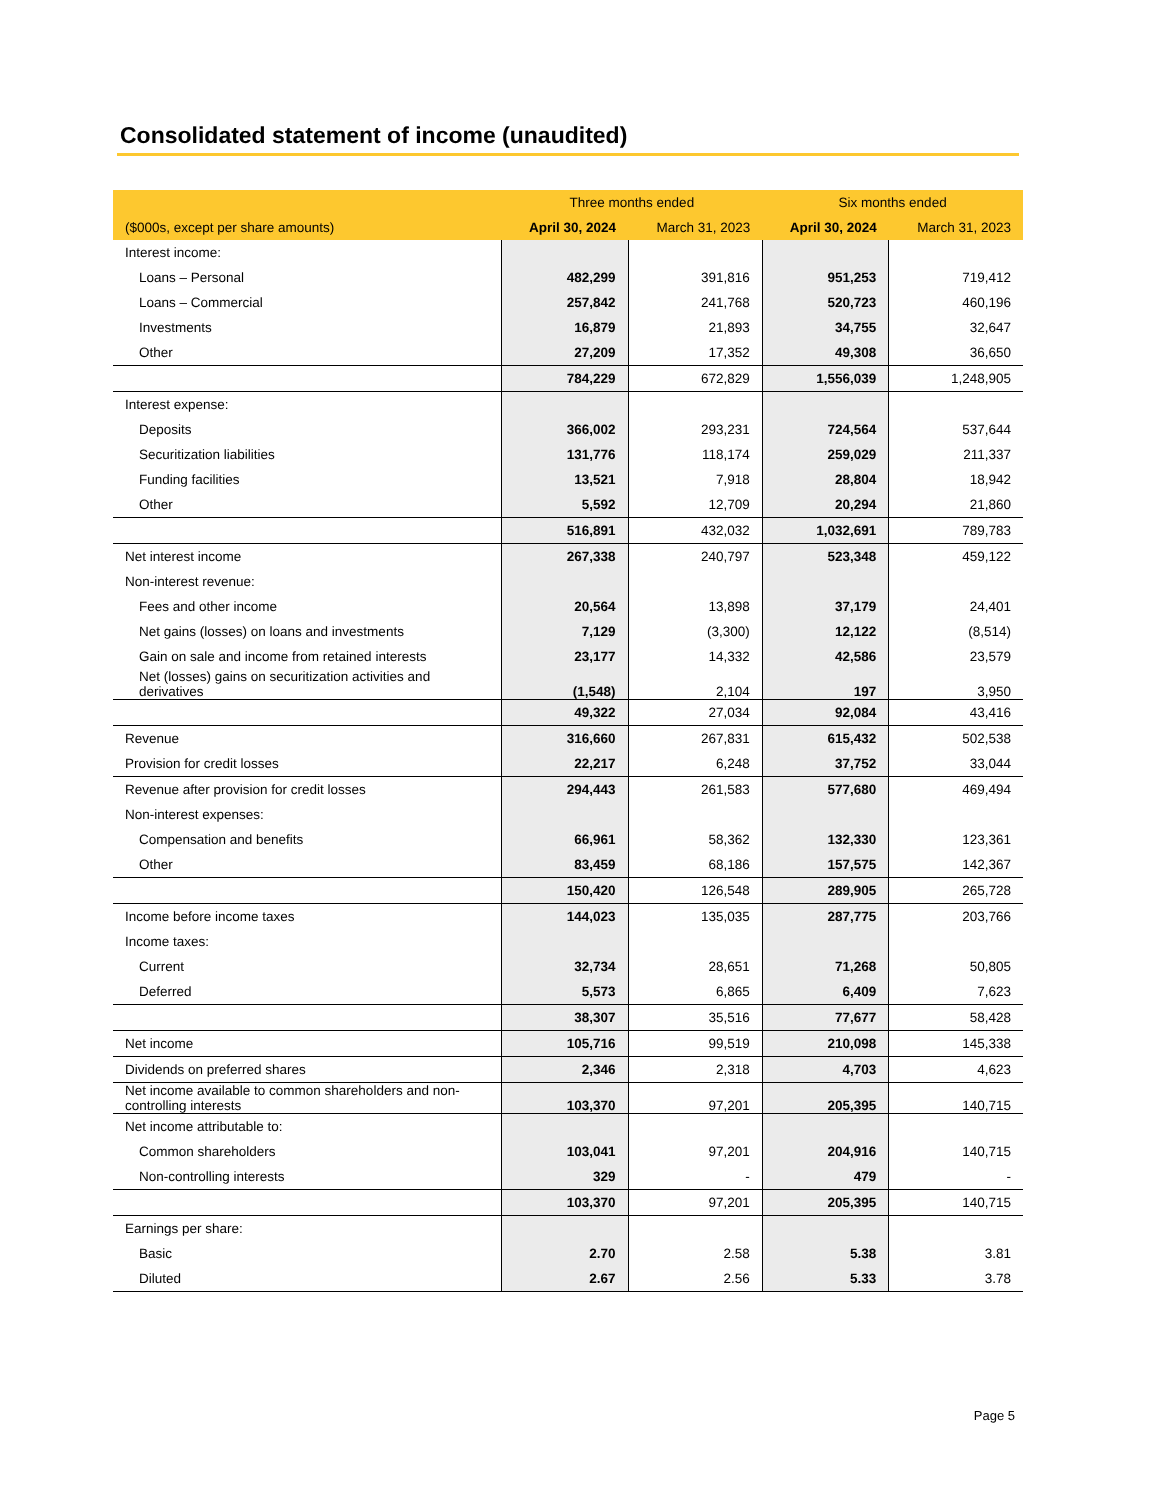Consolidated statement of income (unaudited)
| | Three months ended | | Six months ended | |
| --- | --- | --- | --- | --- |
| ($000s, except per share amounts) | April 30, 2024 | March 31, 2023 | April 30, 2024 | March 31, 2023 |
| Interest income: | | | | |
| Loans – Personal | 482,299 | 391,816 | 951,253 | 719,412 |
| Loans – Commercial | 257,842 | 241,768 | 520,723 | 460,196 |
| Investments | 16,879 | 21,893 | 34,755 | 32,647 |
| Other | 27,209 | 17,352 | 49,308 | 36,650 |
| | 784,229 | 672,829 | 1,556,039 | 1,248,905 |
| Interest expense: | | | | |
| Deposits | 366,002 | 293,231 | 724,564 | 537,644 |
| Securitization liabilities | 131,776 | 118,174 | 259,029 | 211,337 |
| Funding facilities | 13,521 | 7,918 | 28,804 | 18,942 |
| Other | 5,592 | 12,709 | 20,294 | 21,860 |
| | 516,891 | 432,032 | 1,032,691 | 789,783 |
| Net interest income | 267,338 | 240,797 | 523,348 | 459,122 |
| Non-interest revenue: | | | | |
| Fees and other income | 20,564 | 13,898 | 37,179 | 24,401 |
| Net gains (losses) on loans and investments | 7,129 | (3,300) | 12,122 | (8,514) |
| Gain on sale and income from retained interests | 23,177 | 14,332 | 42,586 | 23,579 |
| Net (losses) gains on securitization activities and derivatives | (1,548) | 2,104 | 197 | 3,950 |
| | 49,322 | 27,034 | 92,084 | 43,416 |
| Revenue | 316,660 | 267,831 | 615,432 | 502,538 |
| Provision for credit losses | 22,217 | 6,248 | 37,752 | 33,044 |
| Revenue after provision for credit losses | 294,443 | 261,583 | 577,680 | 469,494 |
| Non-interest expenses: | | | | |
| Compensation and benefits | 66,961 | 58,362 | 132,330 | 123,361 |
| Other | 83,459 | 68,186 | 157,575 | 142,367 |
| | 150,420 | 126,548 | 289,905 | 265,728 |
| Income before income taxes | 144,023 | 135,035 | 287,775 | 203,766 |
| Income taxes: | | | | |
| Current | 32,734 | 28,651 | 71,268 | 50,805 |
| Deferred | 5,573 | 6,865 | 6,409 | 7,623 |
| | 38,307 | 35,516 | 77,677 | 58,428 |
| Net income | 105,716 | 99,519 | 210,098 | 145,338 |
| Dividends on preferred shares | 2,346 | 2,318 | 4,703 | 4,623 |
| Net income available to common shareholders and non-controlling interests | 103,370 | 97,201 | 205,395 | 140,715 |
| Net income attributable to: | | | | |
| Common shareholders | 103,041 | 97,201 | 204,916 | 140,715 |
| Non-controlling interests | 329 | - | 479 | - |
| | 103,370 | 97,201 | 205,395 | 140,715 |
| Earnings per share: | | | | |
| Basic | 2.70 | 2.58 | 5.38 | 3.81 |
| Diluted | 2.67 | 2.56 | 5.33 | 3.78 |
Page 5